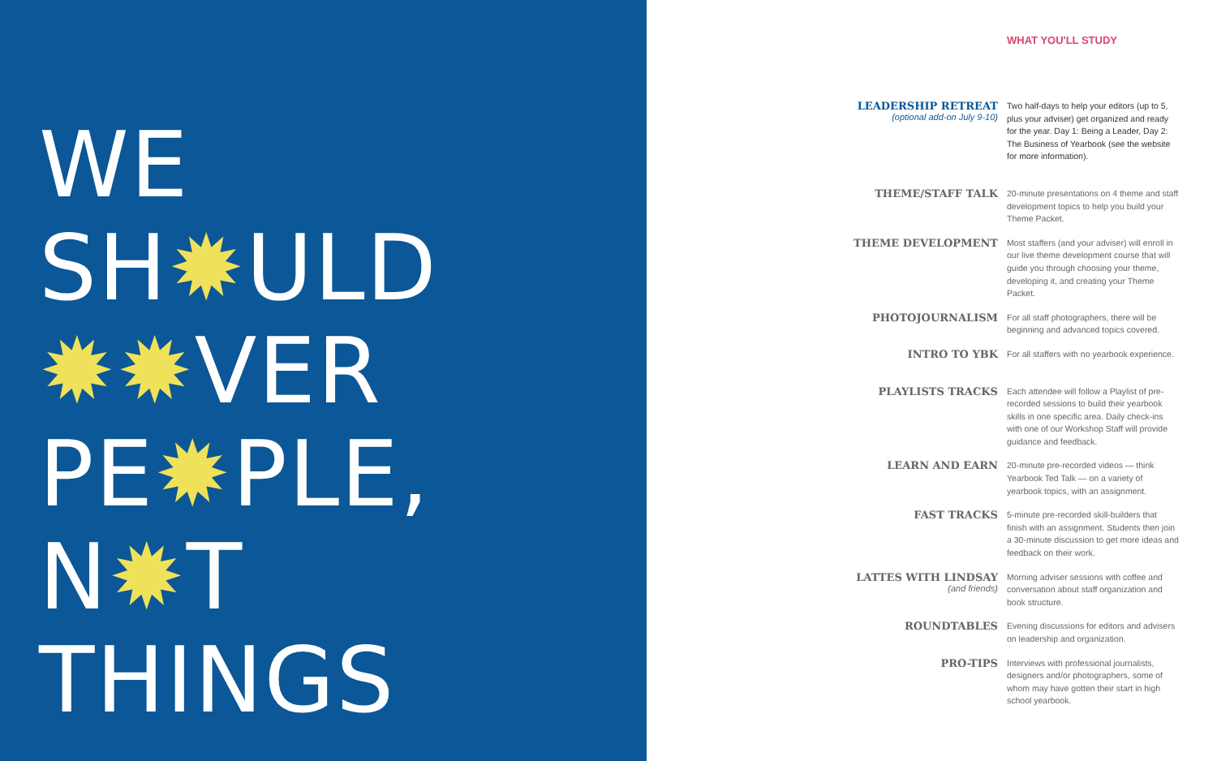WE
SH✹ULD
✹✹VER
PE✹PLE,
N✹T
THINGS
WHAT YOU'LL STUDY
LEADERSHIP RETREAT
(optional add-on July 9-10)
Two half-days to help your editors (up to 5, plus your adviser) get organized and ready for the year. Day 1: Being a Leader, Day 2: The Business of Yearbook (see the website for more information).
THEME/STAFF TALK
20-minute presentations on 4 theme and staff development topics to help you build your Theme Packet.
THEME DEVELOPMENT
Most staffers (and your adviser) will enroll in our live theme development course that will guide you through choosing your theme, developing it, and creating your Theme Packet.
PHOTOJOURNALISM
For all staff photographers, there will be beginning and advanced topics covered.
INTRO TO YBK
For all staffers with no yearbook experience.
PLAYLISTS TRACKS
Each attendee will follow a Playlist of pre-recorded sessions to build their yearbook skills in one specific area. Daily check-ins with one of our Workshop Staff will provide guidance and feedback.
LEARN AND EARN
20-minute pre-recorded videos — think Yearbook Ted Talk — on a variety of yearbook topics, with an assignment.
FAST TRACKS
5-minute pre-recorded skill-builders that finish with an assignment. Students then join a 30-minute discussion to get more ideas and feedback on their work.
LATTES WITH LINDSAY
(and friends)
Morning adviser sessions with coffee and conversation about staff organization and book structure.
ROUNDTABLES
Evening discussions for editors and advisers on leadership and organization.
PRO-TIPS
Interviews with professional journalists, designers and/or photographers, some of whom may have gotten their start in high school yearbook.